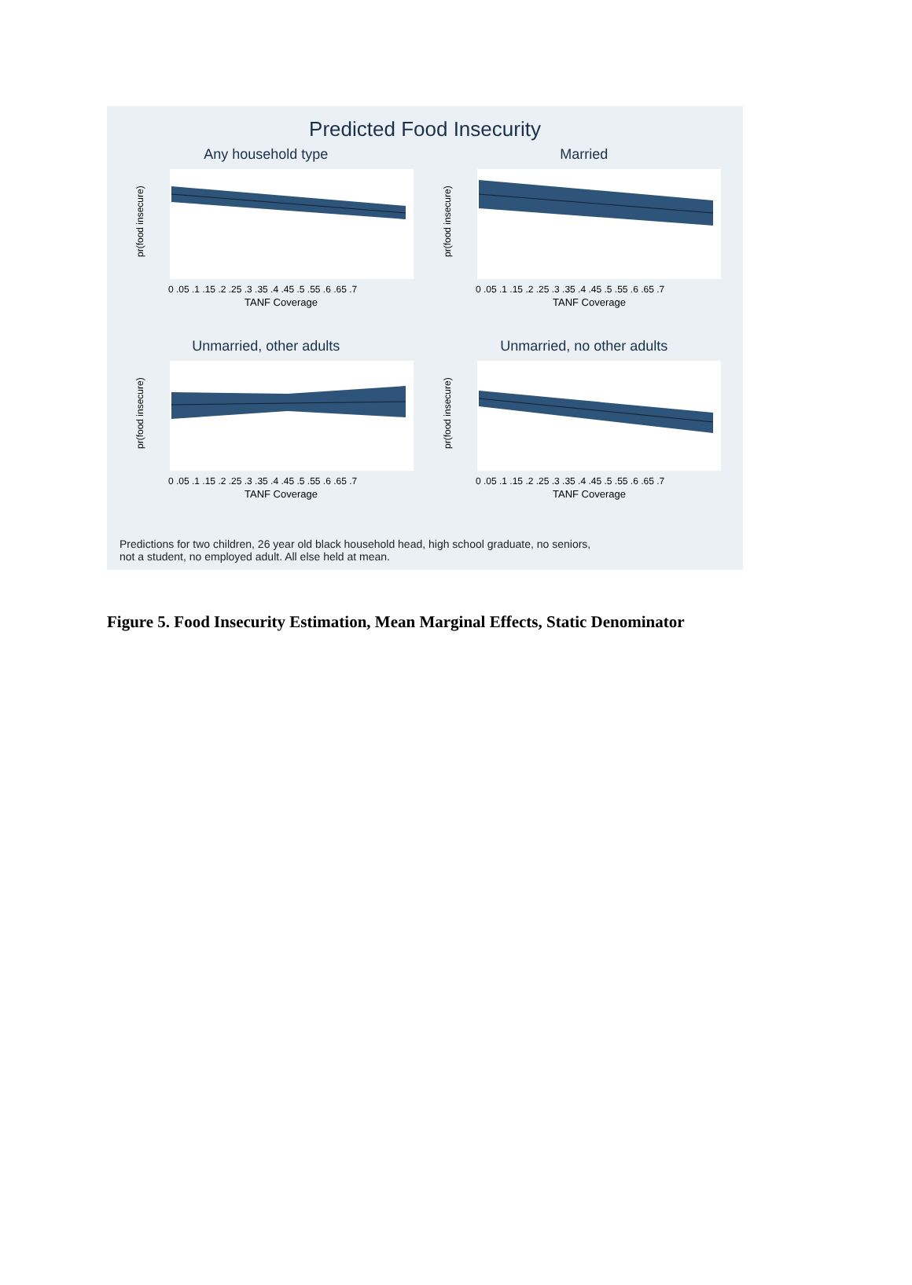Predicted Food Insecurity
Any household type
pr(food insecure)
0 .05 .1 .15 .2 .25 .3 .35 .4 .45 .5 .55 .6 .65 .7
TANF Coverage
Married
pr(food insecure)
0 .05 .1 .15 .2 .25 .3 .35 .4 .45 .5 .55 .6 .65 .7
TANF Coverage
Unmarried, other adults
pr(food insecure)
0 .05 .1 .15 .2 .25 .3 .35 .4 .45 .5 .55 .6 .65 .7
TANF Coverage
Unmarried, no other adults
pr(food insecure)
0 .05 .1 .15 .2 .25 .3 .35 .4 .45 .5 .55 .6 .65 .7
TANF Coverage
Predictions for two children, 26 year old black household head, high school graduate, no seniors,
not a student, no employed adult. All else held at mean.
Figure 5. Food Insecurity Estimation, Mean Marginal Effects, Static Denominator